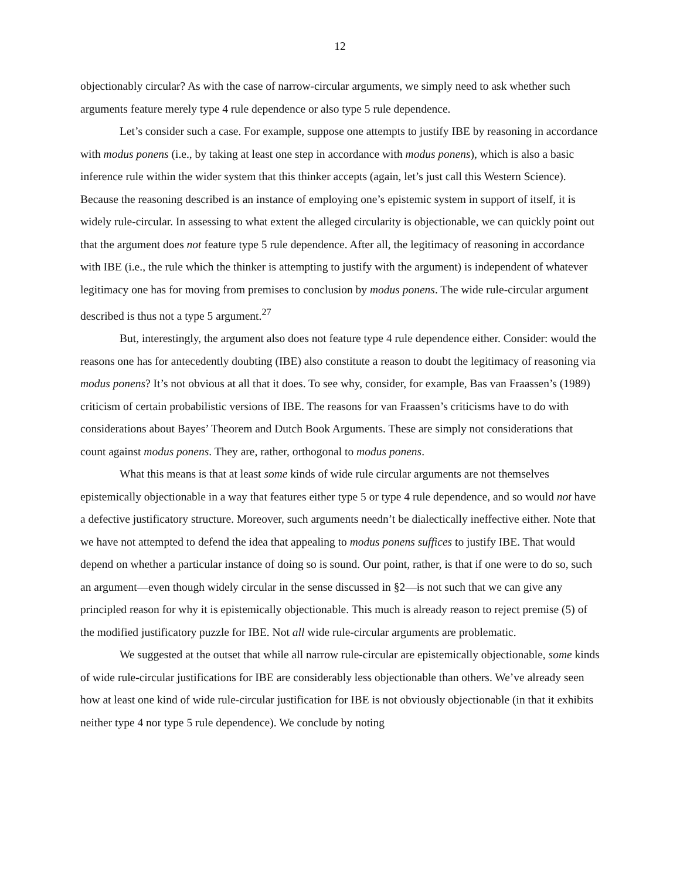12
objectionably circular? As with the case of narrow-circular arguments, we simply need to ask whether such arguments feature merely type 4 rule dependence or also type 5 rule dependence.
Let’s consider such a case. For example, suppose one attempts to justify IBE by reasoning in accordance with modus ponens (i.e., by taking at least one step in accordance with modus ponens), which is also a basic inference rule within the wider system that this thinker accepts (again, let’s just call this Western Science). Because the reasoning described is an instance of employing one’s epistemic system in support of itself, it is widely rule-circular. In assessing to what extent the alleged circularity is objectionable, we can quickly point out that the argument does not feature type 5 rule dependence. After all, the legitimacy of reasoning in accordance with IBE (i.e., the rule which the thinker is attempting to justify with the argument) is independent of whatever legitimacy one has for moving from premises to conclusion by modus ponens. The wide rule-circular argument described is thus not a type 5 argument.<sup>27</sup>
But, interestingly, the argument also does not feature type 4 rule dependence either. Consider: would the reasons one has for antecedently doubting (IBE) also constitute a reason to doubt the legitimacy of reasoning via modus ponens? It’s not obvious at all that it does. To see why, consider, for example, Bas van Fraassen’s (1989) criticism of certain probabilistic versions of IBE. The reasons for van Fraassen’s criticisms have to do with considerations about Bayes’ Theorem and Dutch Book Arguments. These are simply not considerations that count against modus ponens. They are, rather, orthogonal to modus ponens.
What this means is that at least some kinds of wide rule circular arguments are not themselves epistemically objectionable in a way that features either type 5 or type 4 rule dependence, and so would not have a defective justificatory structure. Moreover, such arguments needn’t be dialectically ineffective either. Note that we have not attempted to defend the idea that appealing to modus ponens suffices to justify IBE. That would depend on whether a particular instance of doing so is sound. Our point, rather, is that if one were to do so, such an argument—even though widely circular in the sense discussed in §2—is not such that we can give any principled reason for why it is epistemically objectionable. This much is already reason to reject premise (5) of the modified justificatory puzzle for IBE. Not all wide rule-circular arguments are problematic.
We suggested at the outset that while all narrow rule-circular are epistemically objectionable, some kinds of wide rule-circular justifications for IBE are considerably less objectionable than others. We’ve already seen how at least one kind of wide rule-circular justification for IBE is not obviously objectionable (in that it exhibits neither type 4 nor type 5 rule dependence). We conclude by noting